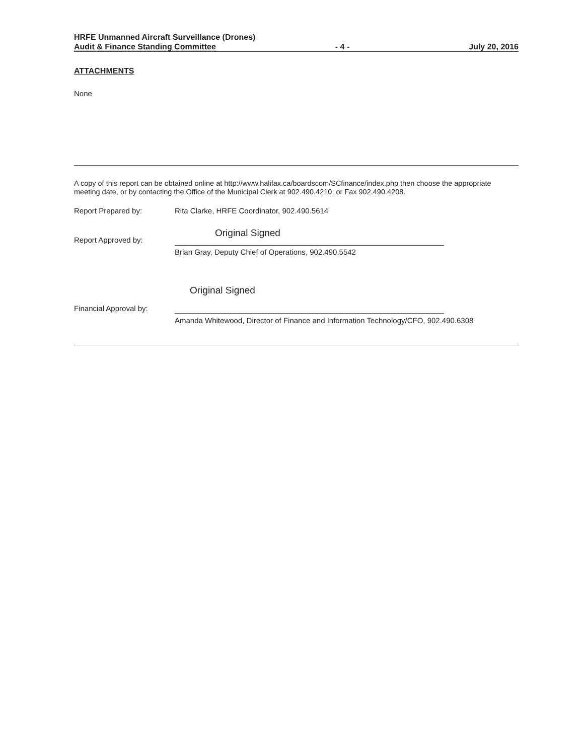HRFE Unmanned Aircraft Surveillance (Drones)
Audit & Finance Standing Committee - 4 - July 20, 2016
ATTACHMENTS
None
A copy of this report can be obtained online at http://www.halifax.ca/boardscom/SCfinance/index.php then choose the appropriate meeting date, or by contacting the Office of the Municipal Clerk at 902.490.4210, or Fax 902.490.4208.
Report Prepared by: Rita Clarke, HRFE Coordinator, 902.490.5614
Original Signed
Report Approved by:
Brian Gray, Deputy Chief of Operations, 902.490.5542
Original Signed
Financial Approval by:
Amanda Whitewood, Director of Finance and Information Technology/CFO, 902.490.6308